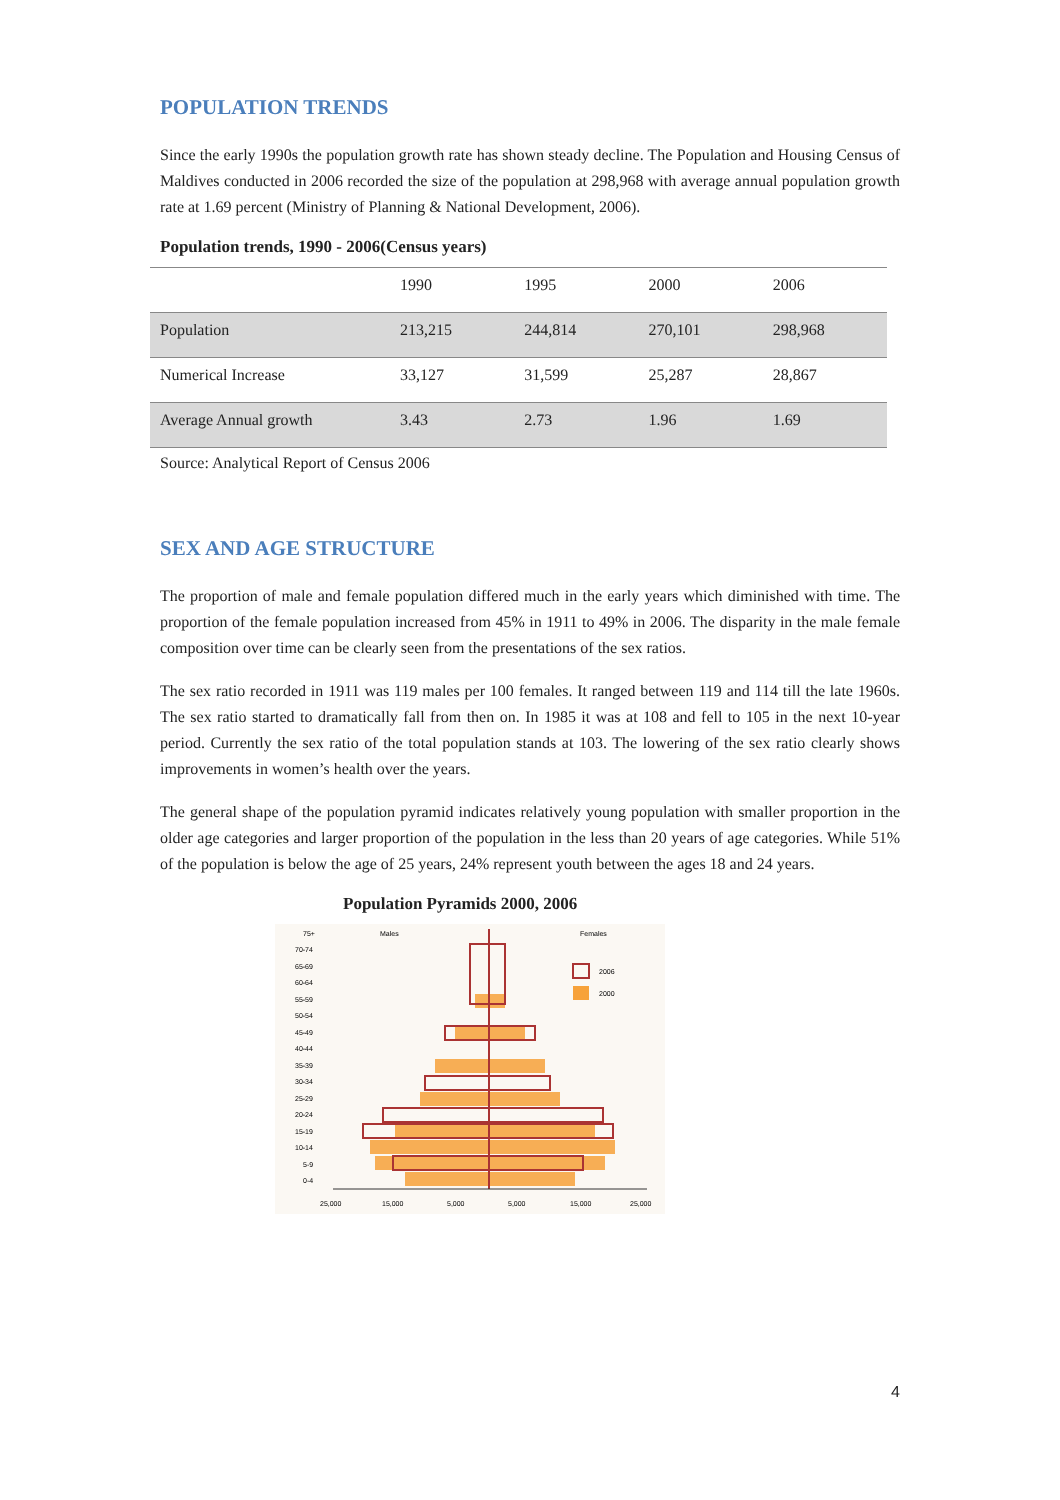POPULATION TRENDS
Since the early 1990s the population growth rate has shown steady decline. The Population and Housing Census of Maldives conducted in 2006 recorded the size of the population at 298,968 with average annual population growth rate at 1.69 percent (Ministry of Planning & National Development, 2006).
Population trends, 1990 - 2006(Census years)
| | 1990 | 1995 | 2000 | 2006 |
| Population | 213,215 | 244,814 | 270,101 | 298,968 |
| Numerical Increase | 33,127 | 31,599 | 25,287 | 28,867 |
| Average Annual growth | 3.43 | 2.73 | 1.96 | 1.69 |
Source: Analytical Report of Census 2006
SEX AND AGE STRUCTURE
The proportion of male and female population differed much in the early years which diminished with time. The proportion of the female population increased from 45% in 1911 to 49% in 2006. The disparity in the male female composition over time can be clearly seen from the presentations of the sex ratios.
The sex ratio recorded in 1911 was 119 males per 100 females. It ranged between 119 and 114 till the late 1960s. The sex ratio started to dramatically fall from then on. In 1985 it was at 108 and fell to 105 in the next 10-year period. Currently the sex ratio of the total population stands at 103. The lowering of the sex ratio clearly shows improvements in women’s health over the years.
The general shape of the population pyramid indicates relatively young population with smaller proportion in the older age categories and larger proportion of the population in the less than 20 years of age categories. While 51% of the population is below the age of 25 years, 24% represent youth between the ages 18 and 24 years.
Population Pyramids 2000, 2006
75+
70-74
65-69
60-64
55-59
50-54
45-49
40-44
35-39
30-34
25-29
20-24
15-19
10-14
5-9
0-4
Males
Females
2006
2000
25,000
15,000
5,000
5,000
15,000
25,000
4